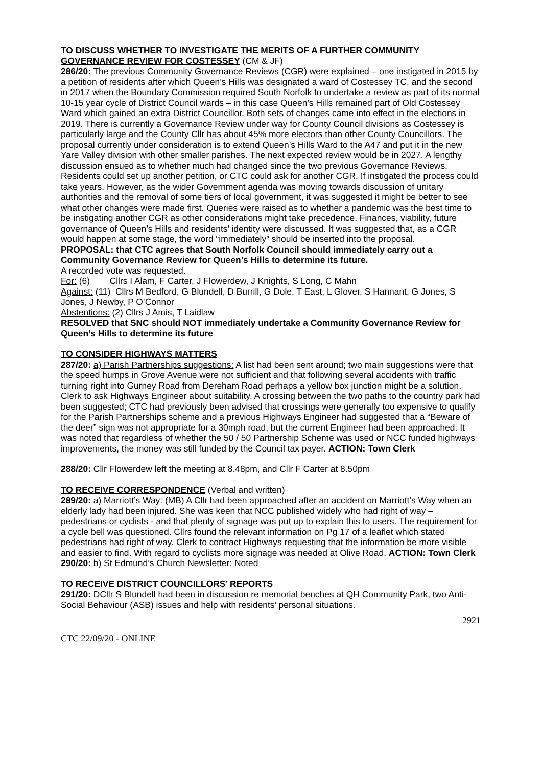TO DISCUSS WHETHER TO INVESTIGATE THE MERITS OF A FURTHER COMMUNITY GOVERNANCE REVIEW FOR COSTESSEY (CM & JF)
286/20: The previous Community Governance Reviews (CGR) were explained – one instigated in 2015 by a petition of residents after which Queen’s Hills was designated a ward of Costessey TC, and the second in 2017 when the Boundary Commission required South Norfolk to undertake a review as part of its normal 10-15 year cycle of District Council wards – in this case Queen’s Hills remained part of Old Costessey Ward which gained an extra District Councillor. Both sets of changes came into effect in the elections in 2019. There is currently a Governance Review under way for County Council divisions as Costessey is particularly large and the County Cllr has about 45% more electors than other County Councillors. The proposal currently under consideration is to extend Queen’s Hills Ward to the A47 and put it in the new Yare Valley division with other smaller parishes. The next expected review would be in 2027. A lengthy discussion ensued as to whether much had changed since the two previous Governance Reviews. Residents could set up another petition, or CTC could ask for another CGR. If instigated the process could take years. However, as the wider Government agenda was moving towards discussion of unitary authorities and the removal of some tiers of local government, it was suggested it might be better to see what other changes were made first. Queries were raised as to whether a pandemic was the best time to be instigating another CGR as other considerations might take precedence. Finances, viability, future governance of Queen’s Hills and residents’ identity were discussed. It was suggested that, as a CGR would happen at some stage, the word “immediately” should be inserted into the proposal.
PROPOSAL: that CTC agrees that South Norfolk Council should immediately carry out a Community Governance Review for Queen’s Hills to determine its future.
A recorded vote was requested.
For: (6) Cllrs I Alam, F Carter, J Flowerdew, J Knights, S Long, C Mahn
Against: (11) Cllrs M Bedford, G Blundell, D Burrill, G Dole, T East, L Glover, S Hannant, G Jones, S Jones, J Newby, P O’Connor
Abstentions: (2) Cllrs J Amis, T Laidlaw
RESOLVED that SNC should NOT immediately undertake a Community Governance Review for Queen’s Hills to determine its future
TO CONSIDER HIGHWAYS MATTERS
287/20: a) Parish Partnerships suggestions: A list had been sent around; two main suggestions were that the speed humps in Grove Avenue were not sufficient and that following several accidents with traffic turning right into Gurney Road from Dereham Road perhaps a yellow box junction might be a solution. Clerk to ask Highways Engineer about suitability. A crossing between the two paths to the country park had been suggested; CTC had previously been advised that crossings were generally too expensive to qualify for the Parish Partnerships scheme and a previous Highways Engineer had suggested that a “Beware of the deer” sign was not appropriate for a 30mph road, but the current Engineer had been approached. It was noted that regardless of whether the 50 / 50 Partnership Scheme was used or NCC funded highways improvements, the money was still funded by the Council tax payer. ACTION: Town Clerk
288/20: Cllr Flowerdew left the meeting at 8.48pm, and Cllr F Carter at 8.50pm
TO RECEIVE CORRESPONDENCE (Verbal and written)
289/20: a) Marriott’s Way: (MB) A Cllr had been approached after an accident on Marriott’s Way when an elderly lady had been injured. She was keen that NCC published widely who had right of way – pedestrians or cyclists - and that plenty of signage was put up to explain this to users. The requirement for a cycle bell was questioned. Cllrs found the relevant information on Pg 17 of a leaflet which stated pedestrians had right of way. Clerk to contract Highways requesting that the information be more visible and easier to find. With regard to cyclists more signage was needed at Olive Road. ACTION: Town Clerk
290/20: b) St Edmund’s Church Newsletter: Noted
TO RECEIVE DISTRICT COUNCILLORS’ REPORTS
291/20: DCllr S Blundell had been in discussion re memorial benches at QH Community Park, two Anti-Social Behaviour (ASB) issues and help with residents’ personal situations.
2921
CTC 22/09/20 - ONLINE